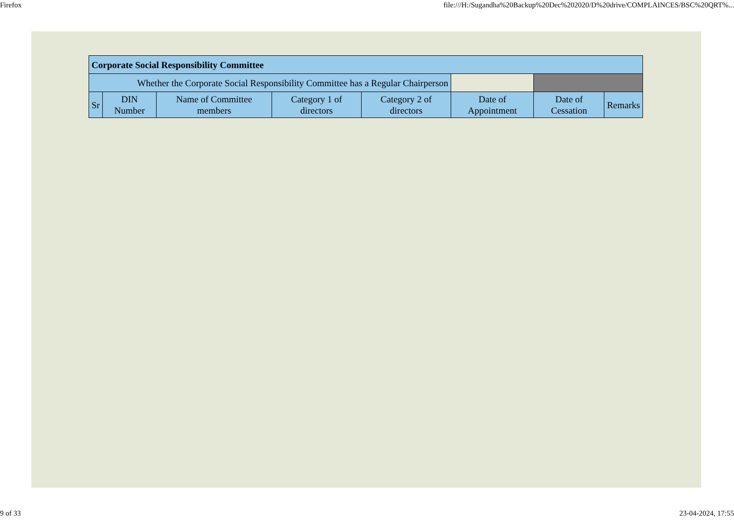Firefox file:///H:/Sugandha%20Backup%20Dec%202020/D%20drive/COMPLAINCES/BSC%20QRT%...
| Corporate Social Responsibility Committee | | | | | | | |
| Whether the Corporate Social Responsibility Committee has a Regular Chairperson | | | | | | | |
| Sr | DIN Number | Name of Committee members | Category 1 of directors | Category 2 of directors | Date of Appointment | Date of Cessation | Remarks |
9 of 33 23-04-2024, 17:55